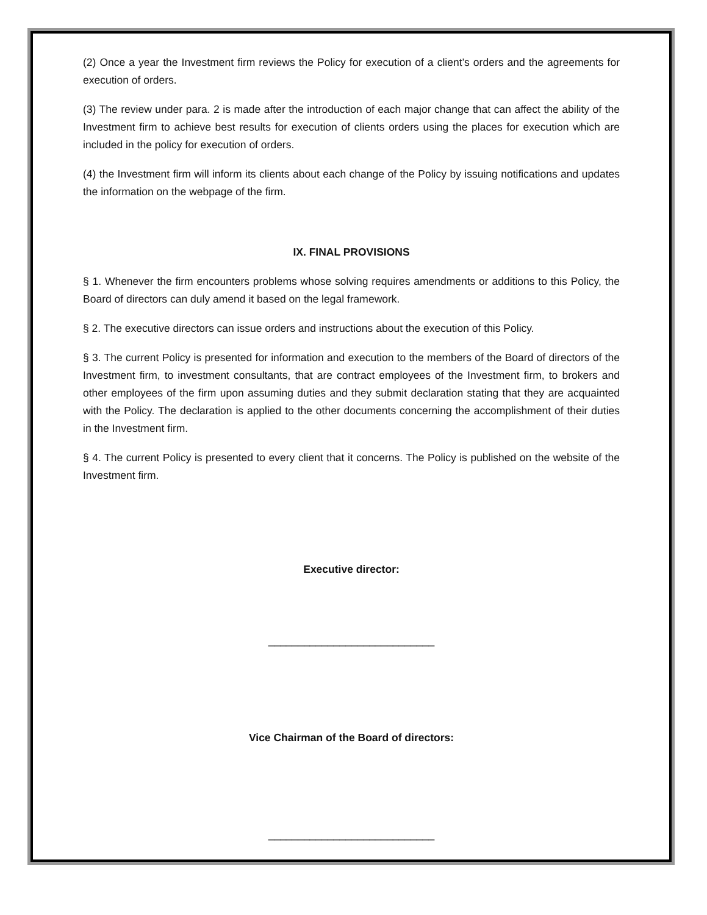(2) Once a year the Investment firm reviews the Policy for execution of a client’s orders and the agreements for execution of orders.
(3) The review under para. 2 is made after the introduction of each major change that can affect the ability of the Investment firm to achieve best results for execution of clients orders using the places for execution which are included in the policy for execution of orders.
(4) the Investment firm will inform its clients about each change of the Policy by issuing notifications and updates the information on the webpage of the firm.
IX. FINAL PROVISIONS
§ 1. Whenever the firm encounters problems whose solving requires amendments or additions to this Policy, the Board of directors can duly amend it based on the legal framework.
§ 2. The executive directors can issue orders and instructions about the execution of this Policy.
§ 3. The current Policy is presented for information and execution to the members of the Board of directors of the Investment firm, to investment consultants, that are contract employees of the Investment firm, to brokers and other employees of the firm upon assuming duties and they submit declaration stating that they are acquainted with the Policy. The declaration is applied to the other documents concerning the accomplishment of their duties in the Investment firm.
§ 4. The current Policy is presented to every client that it concerns. The Policy is published on the website of the Investment firm.
Executive director:
____________________________
Vice Chairman of the Board of directors:
____________________________